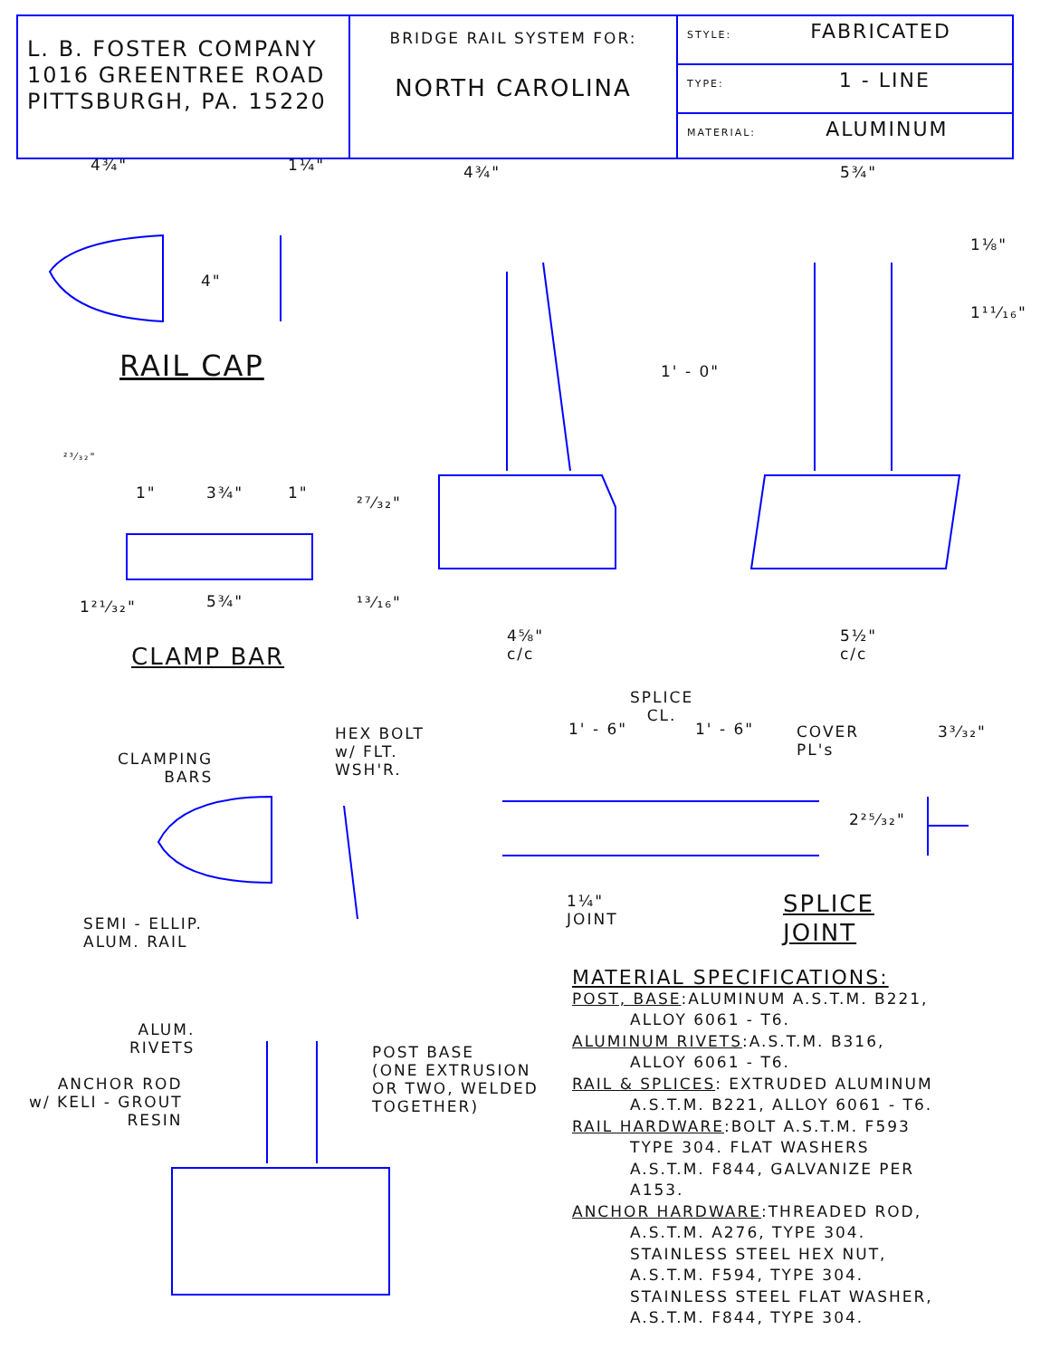| L. B. FOSTER COMPANY 1016 GREENTREE ROAD PITTSBURGH, PA. 15220 | BRIDGE RAIL SYSTEM FOR: NORTH CAROLINA | STYLE: FABRICATED TYPE: 1 - LINE MATERIAL: ALUMINUM |
4¾" 1¼"
4"
RAIL CAP
4¾" 5¾"
1' - 0"
1⅛"
1¹¹⁄₁₆"
²³⁄₃₂"
1" 3¾" 1"
²⁷⁄₃₂"
5¾"
1²¹⁄₃₂" ¹³⁄₁₆"
CLAMP BAR
4⅝"
c/c
5½"
c/c
SPLICE
CL.
1' - 6" 1' - 6"
COVER
PL's
3³⁄₃₂"
2²⁵⁄₃₂"
HEX BOLT
w/ FLT.
WSH'R.
CLAMPING
BARS
1¼"
JOINT
SPLICE
JOINT
SEMI - ELLIP.
ALUM. RAIL
ALUM.
RIVETS
ANCHOR ROD
w/ KELI - GROUT
RESIN
POST BASE
(ONE EXTRUSION
OR TWO, WELDED
TOGETHER)
MATERIAL SPECIFICATIONS:
POST, BASE:ALUMINUM A.S.T.M. B221,
ALLOY 6061 - T6.
ALUMINUM RIVETS:A.S.T.M. B316,
ALLOY 6061 - T6.
RAIL & SPLICES: EXTRUDED ALUMINUM
A.S.T.M. B221, ALLOY 6061 - T6.
RAIL HARDWARE:BOLT A.S.T.M. F593
TYPE 304. FLAT WASHERS
A.S.T.M. F844, GALVANIZE PER
A153.
ANCHOR HARDWARE:THREADED ROD,
A.S.T.M. A276, TYPE 304.
STAINLESS STEEL HEX NUT,
A.S.T.M. F594, TYPE 304.
STAINLESS STEEL FLAT WASHER,
A.S.T.M. F844, TYPE 304.